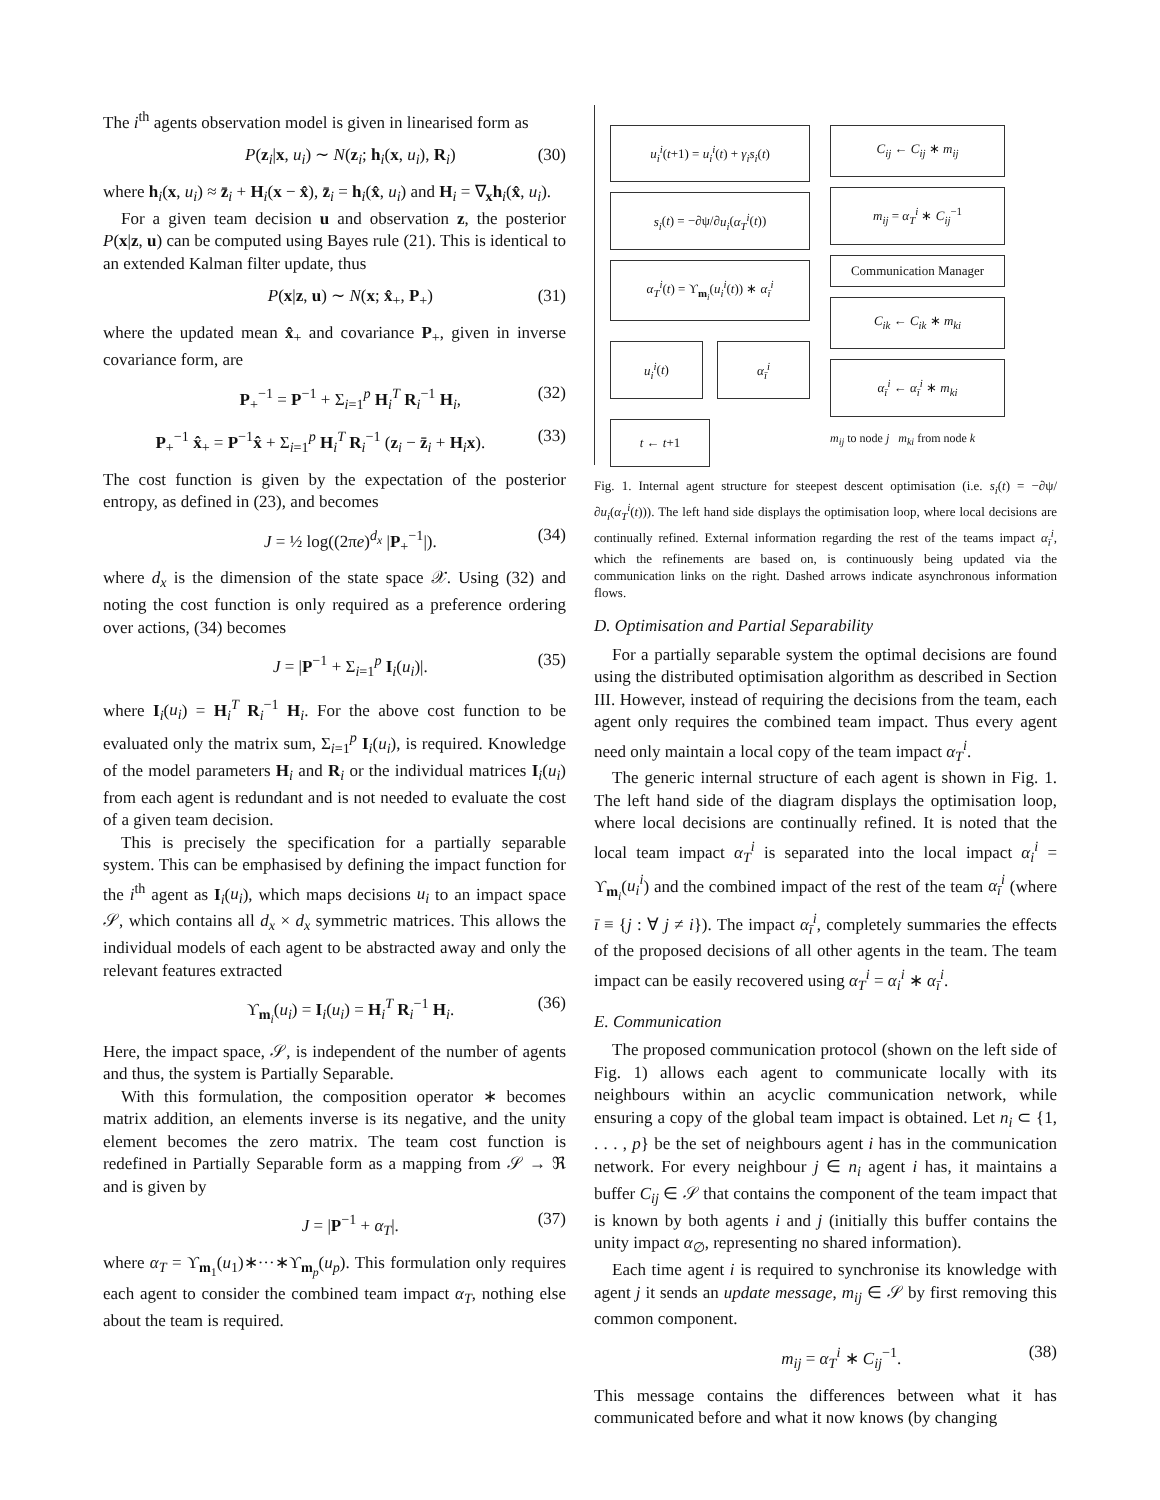The i<sup>th</sup> agents observation model is given in linearised form as
P(z<sub>i</sub>|x, u<sub>i</sub>) ∼ N(z<sub>i</sub>; h<sub>i</sub>(x, u<sub>i</sub>), R<sub>i</sub>) (30)
where h<sub>i</sub>(x, u<sub>i</sub>) ≈ z̄<sub>i</sub> + H<sub>i</sub>(x − x̂), z̄<sub>i</sub> = h<sub>i</sub>(x̂, u<sub>i</sub>) and H<sub>i</sub> = ∇<sub>x</sub>h<sub>i</sub>(x̂, u<sub>i</sub>).
For a given team decision u and observation z, the posterior P(x|z, u) can be computed using Bayes rule (21). This is identical to an extended Kalman filter update, thus
P(x|z, u) ∼ N(x; x̂<sub>+</sub>, P<sub>+</sub>) (31)
where the updated mean x̂<sub>+</sub> and covariance P<sub>+</sub>, given in inverse covariance form, are
P<sub>+</sub><sup>−1</sup> = P<sup>−1</sup> + Σ<sub>i=1</sub><sup>p</sup> H<sub>i</sub><sup>T</sup> R<sub>i</sub><sup>−1</sup> H<sub>i</sub>, (32)
P<sub>+</sub><sup>−1</sup> x̂<sub>+</sub> = P<sup>−1</sup>x̂ + Σ<sub>i=1</sub><sup>p</sup> H<sub>i</sub><sup>T</sup> R<sub>i</sub><sup>−1</sup> (z<sub>i</sub> − z̄<sub>i</sub> + H<sub>i</sub>x). (33)
The cost function is given by the expectation of the posterior entropy, as defined in (23), and becomes
J = ½ log((2πe)<sup>d<sub>x</sub></sup> |P<sub>+</sub><sup>−1</sup>|). (34)
where d<sub>x</sub> is the dimension of the state space 𝒳. Using (32) and noting the cost function is only required as a preference ordering over actions, (34) becomes
J = |P<sup>−1</sup> + Σ<sub>i=1</sub><sup>p</sup> I<sub>i</sub>(u<sub>i</sub>)|. (35)
where I<sub>i</sub>(u<sub>i</sub>) = H<sub>i</sub><sup>T</sup> R<sub>i</sub><sup>−1</sup> H<sub>i</sub>. For the above cost function to be evaluated only the matrix sum, Σ<sub>i=1</sub><sup>p</sup> I<sub>i</sub>(u<sub>i</sub>), is required. Knowledge of the model parameters H<sub>i</sub> and R<sub>i</sub> or the individual matrices I<sub>i</sub>(u<sub>i</sub>) from each agent is redundant and is not needed to evaluate the cost of a given team decision.
This is precisely the specification for a partially separable system. This can be emphasised by defining the impact function for the i<sup>th</sup> agent as I<sub>i</sub>(u<sub>i</sub>), which maps decisions u<sub>i</sub> to an impact space 𝒮, which contains all d<sub>x</sub> × d<sub>x</sub> symmetric matrices. This allows the individual models of each agent to be abstracted away and only the relevant features extracted
ϒ<sub>m<sub>i</sub></sub>(u<sub>i</sub>) = I<sub>i</sub>(u<sub>i</sub>) = H<sub>i</sub><sup>T</sup> R<sub>i</sub><sup>−1</sup> H<sub>i</sub>. (36)
Here, the impact space, 𝒮, is independent of the number of agents and thus, the system is Partially Separable.
With this formulation, the composition operator ∗ becomes matrix addition, an elements inverse is its negative, and the unity element becomes the zero matrix. The team cost function is redefined in Partially Separable form as a mapping from 𝒮 → ℜ and is given by
J = |P<sup>−1</sup> + α<sub>T</sub>|. (37)
where α<sub>T</sub> = ϒ<sub>m<sub>1</sub></sub>(u<sub>1</sub>)∗···∗ϒ<sub>m<sub>p</sub></sub>(u<sub>p</sub>). This formulation only requires each agent to consider the combined team impact α<sub>T</sub>, nothing else about the team is required.
u<sub>i</sub><sup>i</sup>(t+1) = u<sub>i</sub><sup>i</sup>(t) + γ<sub>i</sub>s<sub>i</sub>(t)
s<sub>i</sub>(t) = −∂ψ/∂u<sub>i</sub>(α<sub>T</sub><sup>i</sup>(t))
α<sub>T</sub><sup>i</sup>(t) = ϒ<sub>m<sub>i</sub></sub>(u<sub>i</sub><sup>i</sup>(t)) ∗ α<sub>ī</sub><sup>i</sup>
u<sub>i</sub><sup>i</sup>(t) α<sub>ī</sub><sup>i</sup>
t ← t+1
C<sub>ij</sub> ← C<sub>ij</sub> ∗ m<sub>ij</sub>
m<sub>ij</sub> = α<sub>T</sub><sup>i</sup> ∗ C<sub>ij</sub><sup>−1</sup>
Communication Manager
C<sub>ik</sub> ← C<sub>ik</sub> ∗ m<sub>ki</sub>
α<sub>ī</sub><sup>i</sup> ← α<sub>ī</sub><sup>i</sup> ∗ m<sub>ki</sub>
m<sub>ij</sub> to node j m<sub>ki</sub> from node k
Fig. 1. Internal agent structure for steepest descent optimisation (i.e. s<sub>i</sub>(t) = −∂ψ/∂u<sub>i</sub>(α<sub>T</sub><sup>i</sup>(t))). The left hand side displays the optimisation loop, where local decisions are continually refined. External information regarding the rest of the teams impact α<sub>ī</sub><sup>i</sup>, which the refinements are based on, is continuously being updated via the communication links on the right. Dashed arrows indicate asynchronous information flows.
D. Optimisation and Partial Separability
For a partially separable system the optimal decisions are found using the distributed optimisation algorithm as described in Section III. However, instead of requiring the decisions from the team, each agent only requires the combined team impact. Thus every agent need only maintain a local copy of the team impact α<sub>T</sub><sup>i</sup>.
The generic internal structure of each agent is shown in Fig. 1. The left hand side of the diagram displays the optimisation loop, where local decisions are continually refined. It is noted that the local team impact α<sub>T</sub><sup>i</sup> is separated into the local impact α<sub>i</sub><sup>i</sup> = ϒ<sub>m<sub>i</sub></sub>(u<sub>i</sub><sup>i</sup>) and the combined impact of the rest of the team α<sub>ī</sub><sup>i</sup> (where ī ≡ {j : ∀ j ≠ i}). The impact α<sub>ī</sub><sup>i</sup>, completely summaries the effects of the proposed decisions of all other agents in the team. The team impact can be easily recovered using α<sub>T</sub><sup>i</sup> = α<sub>i</sub><sup>i</sup> ∗ α<sub>ī</sub><sup>i</sup>.
E. Communication
The proposed communication protocol (shown on the left side of Fig. 1) allows each agent to communicate locally with its neighbours within an acyclic communication network, while ensuring a copy of the global team impact is obtained. Let n<sub>i</sub> ⊂ {1, . . . , p} be the set of neighbours agent i has in the communication network. For every neighbour j ∈ n<sub>i</sub> agent i has, it maintains a buffer C<sub>ij</sub> ∈ 𝒮 that contains the component of the team impact that is known by both agents i and j (initially this buffer contains the unity impact α<sub>∅</sub>, representing no shared information).
Each time agent i is required to synchronise its knowledge with agent j it sends an update message, m<sub>ij</sub> ∈ 𝒮 by first removing this common component.
m<sub>ij</sub> = α<sub>T</sub><sup>i</sup> ∗ C<sub>ij</sub><sup>−1</sup>. (38)
This message contains the differences between what it has communicated before and what it now knows (by changing